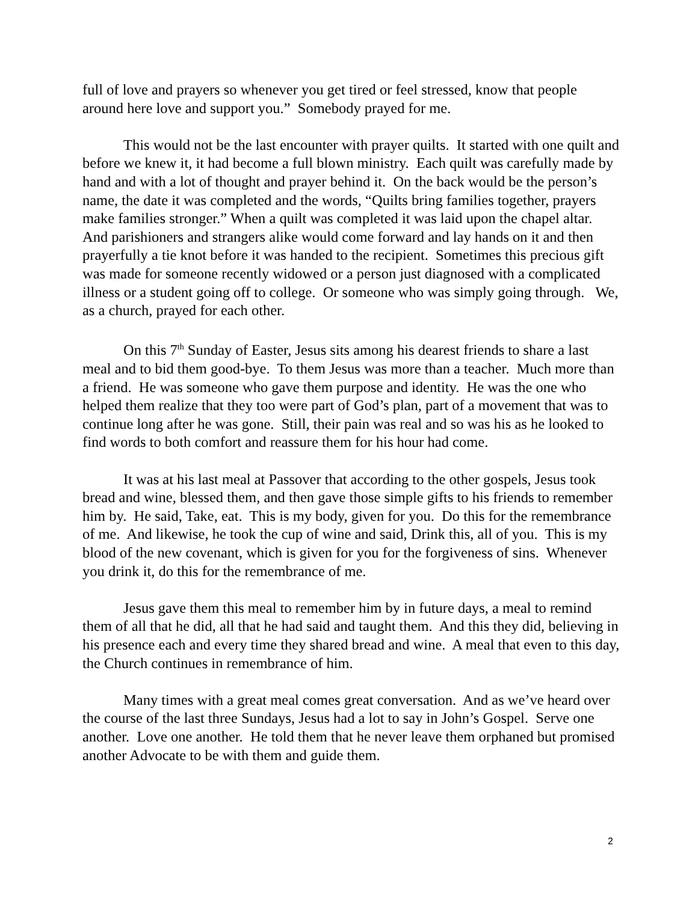full of love and prayers so whenever you get tired or feel stressed, know that people around here love and support you.” Somebody prayed for me.
This would not be the last encounter with prayer quilts. It started with one quilt and before we knew it, it had become a full blown ministry. Each quilt was carefully made by hand and with a lot of thought and prayer behind it. On the back would be the person’s name, the date it was completed and the words, “Quilts bring families together, prayers make families stronger.” When a quilt was completed it was laid upon the chapel altar. And parishioners and strangers alike would come forward and lay hands on it and then prayerfully a tie knot before it was handed to the recipient. Sometimes this precious gift was made for someone recently widowed or a person just diagnosed with a complicated illness or a student going off to college. Or someone who was simply going through. We, as a church, prayed for each other.
On this 7<sup>th</sup> Sunday of Easter, Jesus sits among his dearest friends to share a last meal and to bid them good-bye. To them Jesus was more than a teacher. Much more than a friend. He was someone who gave them purpose and identity. He was the one who helped them realize that they too were part of God’s plan, part of a movement that was to continue long after he was gone. Still, their pain was real and so was his as he looked to find words to both comfort and reassure them for his hour had come.
It was at his last meal at Passover that according to the other gospels, Jesus took bread and wine, blessed them, and then gave those simple gifts to his friends to remember him by. He said, Take, eat. This is my body, given for you. Do this for the remembrance of me. And likewise, he took the cup of wine and said, Drink this, all of you. This is my blood of the new covenant, which is given for you for the forgiveness of sins. Whenever you drink it, do this for the remembrance of me.
Jesus gave them this meal to remember him by in future days, a meal to remind them of all that he did, all that he had said and taught them. And this they did, believing in his presence each and every time they shared bread and wine. A meal that even to this day, the Church continues in remembrance of him.
Many times with a great meal comes great conversation. And as we’ve heard over the course of the last three Sundays, Jesus had a lot to say in John’s Gospel. Serve one another. Love one another. He told them that he never leave them orphaned but promised another Advocate to be with them and guide them.
2